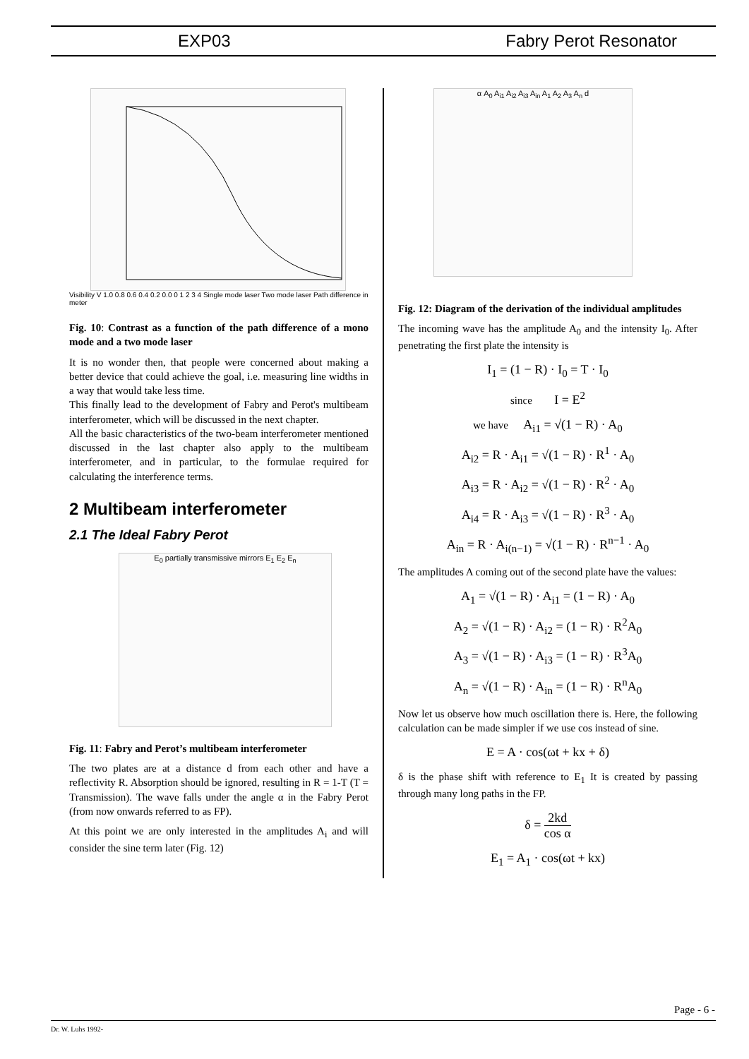EXP03 Fabry Perot Resonator
Visibility V 1.0 0.8 0.6 0.4 0.2 0.0 0 1 2 3 4 Single mode laser Two mode laser Path difference in meter
Fig. 10: Contrast as a function of the path difference of a mono mode and a two mode laser
It is no wonder then, that people were concerned about making a better device that could achieve the goal, i.e. measuring line widths in a way that would take less time.
This finally lead to the development of Fabry and Perot's multibeam interferometer, which will be discussed in the next chapter.
All the basic characteristics of the two-beam interferometer mentioned discussed in the last chapter also apply to the multibeam interferometer, and in particular, to the formulae required for calculating the interference terms.
2 Multibeam interferometer
2.1 The Ideal Fabry Perot
E<sub>0</sub> partially transmissive mirrors E<sub>1</sub> E<sub>2</sub> E<sub>n</sub>
Fig. 11: Fabry and Perot’s multibeam interferometer
The two plates are at a distance d from each other and have a reflectivity R. Absorption should be ignored, resulting in R = 1-T (T = Transmission). The wave falls under the angle α in the Fabry Perot (from now onwards referred to as FP).
At this point we are only interested in the amplitudes A<sub>i</sub> and will consider the sine term later (Fig. 12)
α A<sub>0</sub> A<sub>i1</sub> A<sub>i2</sub> A<sub>i3</sub> A<sub>in</sub> A<sub>1</sub> A<sub>2</sub> A<sub>3</sub> A<sub>n</sub> d
Fig. 12: Diagram of the derivation of the individual amplitudes
The incoming wave has the amplitude A<sub>0</sub> and the intensity I<sub>0</sub>. After penetrating the first plate the intensity is
I<sub>1</sub> = (1 − R) · I<sub>0</sub> = T · I<sub>0</sub>
since I = E<sup>2</sup>
we have A<sub>i1</sub> = √(1 − R) · A<sub>0</sub>
A<sub>i2</sub> = R · A<sub>i1</sub> = √(1 − R) · R<sup>1</sup> · A<sub>0</sub>
A<sub>i3</sub> = R · A<sub>i2</sub> = √(1 − R) · R<sup>2</sup> · A<sub>0</sub>
A<sub>i4</sub> = R · A<sub>i3</sub> = √(1 − R) · R<sup>3</sup> · A<sub>0</sub>
A<sub>in</sub> = R · A<sub>i(n−1)</sub> = √(1 − R) · R<sup>n−1</sup> · A<sub>0</sub>
The amplitudes A coming out of the second plate have the values:
A<sub>1</sub> = √(1 − R) · A<sub>i1</sub> = (1 − R) · A<sub>0</sub>
A<sub>2</sub> = √(1 − R) · A<sub>i2</sub> = (1 − R) · R<sup>2</sup>A<sub>0</sub>
A<sub>3</sub> = √(1 − R) · A<sub>i3</sub> = (1 − R) · R<sup>3</sup>A<sub>0</sub>
A<sub>n</sub> = √(1 − R) · A<sub>in</sub> = (1 − R) · R<sup>n</sup>A<sub>0</sub>
Now let us observe how much oscillation there is. Here, the following calculation can be made simpler if we use cos instead of sine.
E = A · cos(ωt + kx + δ)
δ is the phase shift with reference to E<sub>1</sub> It is created by passing through many long paths in the FP.
δ = 2kd cos α
E<sub>1</sub> = A<sub>1</sub> · cos(ωt + kx)
Page - 6 -
Dr. W. Luhs 1992-